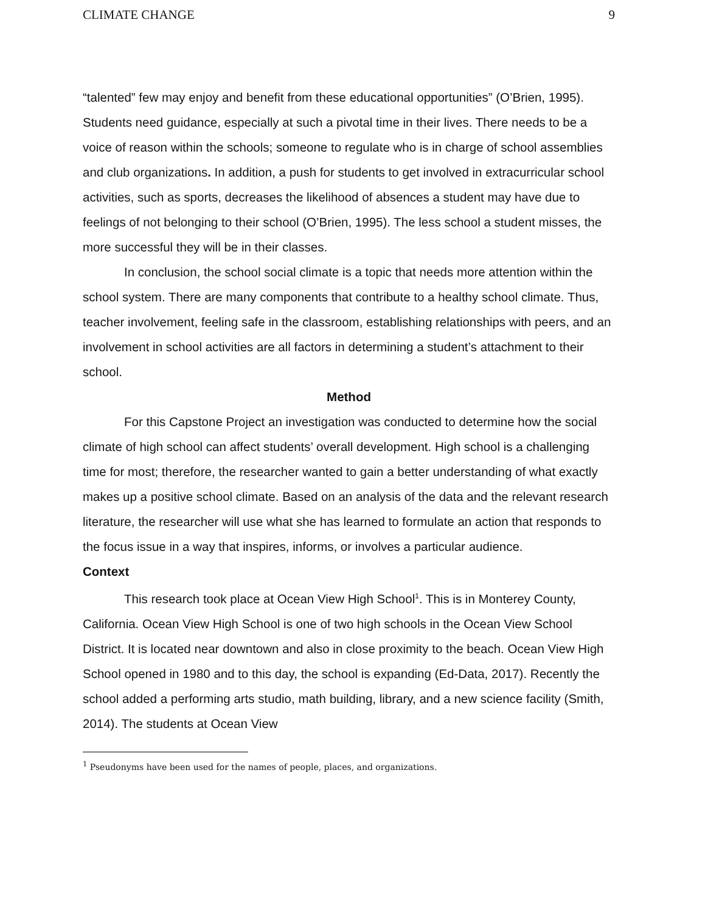CLIMATE CHANGE 9
“talented” few may enjoy and benefit from these educational opportunities” (O’Brien, 1995). Students need guidance, especially at such a pivotal time in their lives. There needs to be a voice of reason within the schools; someone to regulate who is in charge of school assemblies and club organizations. In addition, a push for students to get involved in extracurricular school activities, such as sports, decreases the likelihood of absences a student may have due to feelings of not belonging to their school (O’Brien, 1995). The less school a student misses, the more successful they will be in their classes.
In conclusion, the school social climate is a topic that needs more attention within the school system. There are many components that contribute to a healthy school climate. Thus, teacher involvement, feeling safe in the classroom, establishing relationships with peers, and an involvement in school activities are all factors in determining a student’s attachment to their school.
Method
For this Capstone Project an investigation was conducted to determine how the social climate of high school can affect students’ overall development. High school is a challenging time for most; therefore, the researcher wanted to gain a better understanding of what exactly makes up a positive school climate. Based on an analysis of the data and the relevant research literature, the researcher will use what she has learned to formulate an action that responds to the focus issue in a way that inspires, informs, or involves a particular audience.
Context
This research took place at Ocean View High School<sup>1</sup>. This is in Monterey County, California. Ocean View High School is one of two high schools in the Ocean View School District. It is located near downtown and also in close proximity to the beach. Ocean View High School opened in 1980 and to this day, the school is expanding (Ed-Data, 2017). Recently the school added a performing arts studio, math building, library, and a new science facility (Smith, 2014). The students at Ocean View
<sup>1</sup> Pseudonyms have been used for the names of people, places, and organizations.